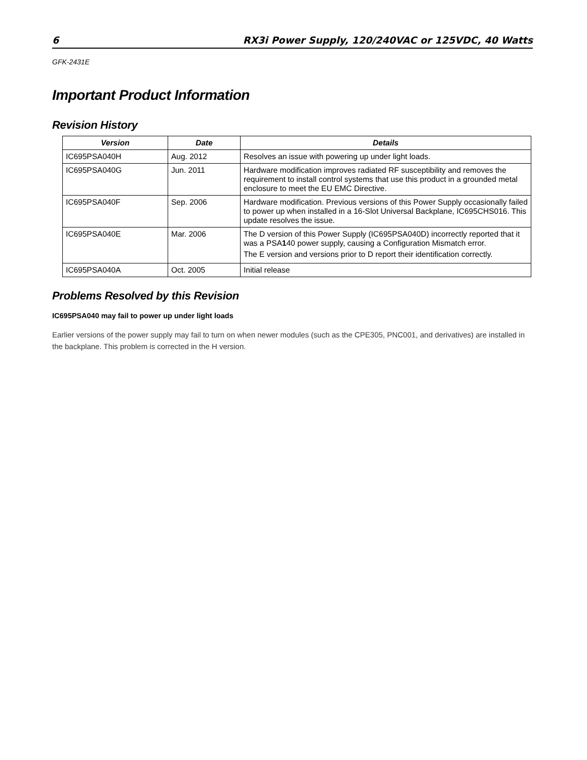6 RX3i Power Supply, 120/240VAC or 125VDC, 40 Watts
GFK-2431E
Important Product Information
Revision History
| Version | Date | Details |
| --- | --- | --- |
| IC695PSA040H | Aug. 2012 | Resolves an issue with powering up under light loads. |
| IC695PSA040G | Jun. 2011 | Hardware modification improves radiated RF susceptibility and removes the requirement to install control systems that use this product in a grounded metal enclosure to meet the EU EMC Directive. |
| IC695PSA040F | Sep. 2006 | Hardware modification. Previous versions of this Power Supply occasionally failed to power up when installed in a 16-Slot Universal Backplane, IC695CHS016. This update resolves the issue. |
| IC695PSA040E | Mar. 2006 | The D version of this Power Supply (IC695PSA040D) incorrectly reported that it was a PSA 1 40 power supply, causing a Configuration Mismatch error. The E version and versions prior to D report their identification correctly. |
| IC695PSA040A | Oct. 2005 | Initial release |
Problems Resolved by this Revision
IC695PSA040 may fail to power up under light loads
Earlier versions of the power supply may fail to turn on when newer modules (such as the CPE305, PNC001, and derivatives) are installed in the backplane. This problem is corrected in the H version.